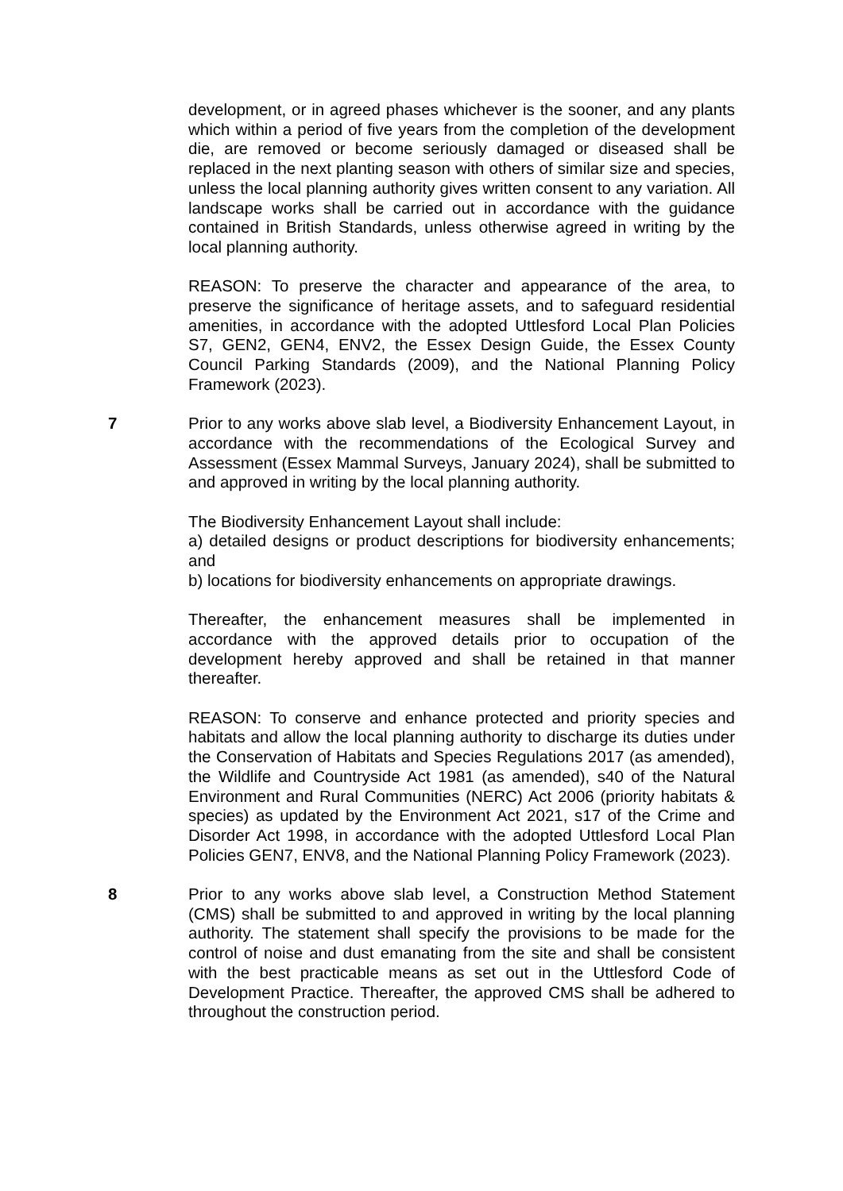development, or in agreed phases whichever is the sooner, and any plants which within a period of five years from the completion of the development die, are removed or become seriously damaged or diseased shall be replaced in the next planting season with others of similar size and species, unless the local planning authority gives written consent to any variation. All landscape works shall be carried out in accordance with the guidance contained in British Standards, unless otherwise agreed in writing by the local planning authority.
REASON: To preserve the character and appearance of the area, to preserve the significance of heritage assets, and to safeguard residential amenities, in accordance with the adopted Uttlesford Local Plan Policies S7, GEN2, GEN4, ENV2, the Essex Design Guide, the Essex County Council Parking Standards (2009), and the National Planning Policy Framework (2023).
7 Prior to any works above slab level, a Biodiversity Enhancement Layout, in accordance with the recommendations of the Ecological Survey and Assessment (Essex Mammal Surveys, January 2024), shall be submitted to and approved in writing by the local planning authority.
The Biodiversity Enhancement Layout shall include:
a) detailed designs or product descriptions for biodiversity enhancements; and
b) locations for biodiversity enhancements on appropriate drawings.
Thereafter, the enhancement measures shall be implemented in accordance with the approved details prior to occupation of the development hereby approved and shall be retained in that manner thereafter.
REASON: To conserve and enhance protected and priority species and habitats and allow the local planning authority to discharge its duties under the Conservation of Habitats and Species Regulations 2017 (as amended), the Wildlife and Countryside Act 1981 (as amended), s40 of the Natural Environment and Rural Communities (NERC) Act 2006 (priority habitats & species) as updated by the Environment Act 2021, s17 of the Crime and Disorder Act 1998, in accordance with the adopted Uttlesford Local Plan Policies GEN7, ENV8, and the National Planning Policy Framework (2023).
8 Prior to any works above slab level, a Construction Method Statement (CMS) shall be submitted to and approved in writing by the local planning authority. The statement shall specify the provisions to be made for the control of noise and dust emanating from the site and shall be consistent with the best practicable means as set out in the Uttlesford Code of Development Practice. Thereafter, the approved CMS shall be adhered to throughout the construction period.